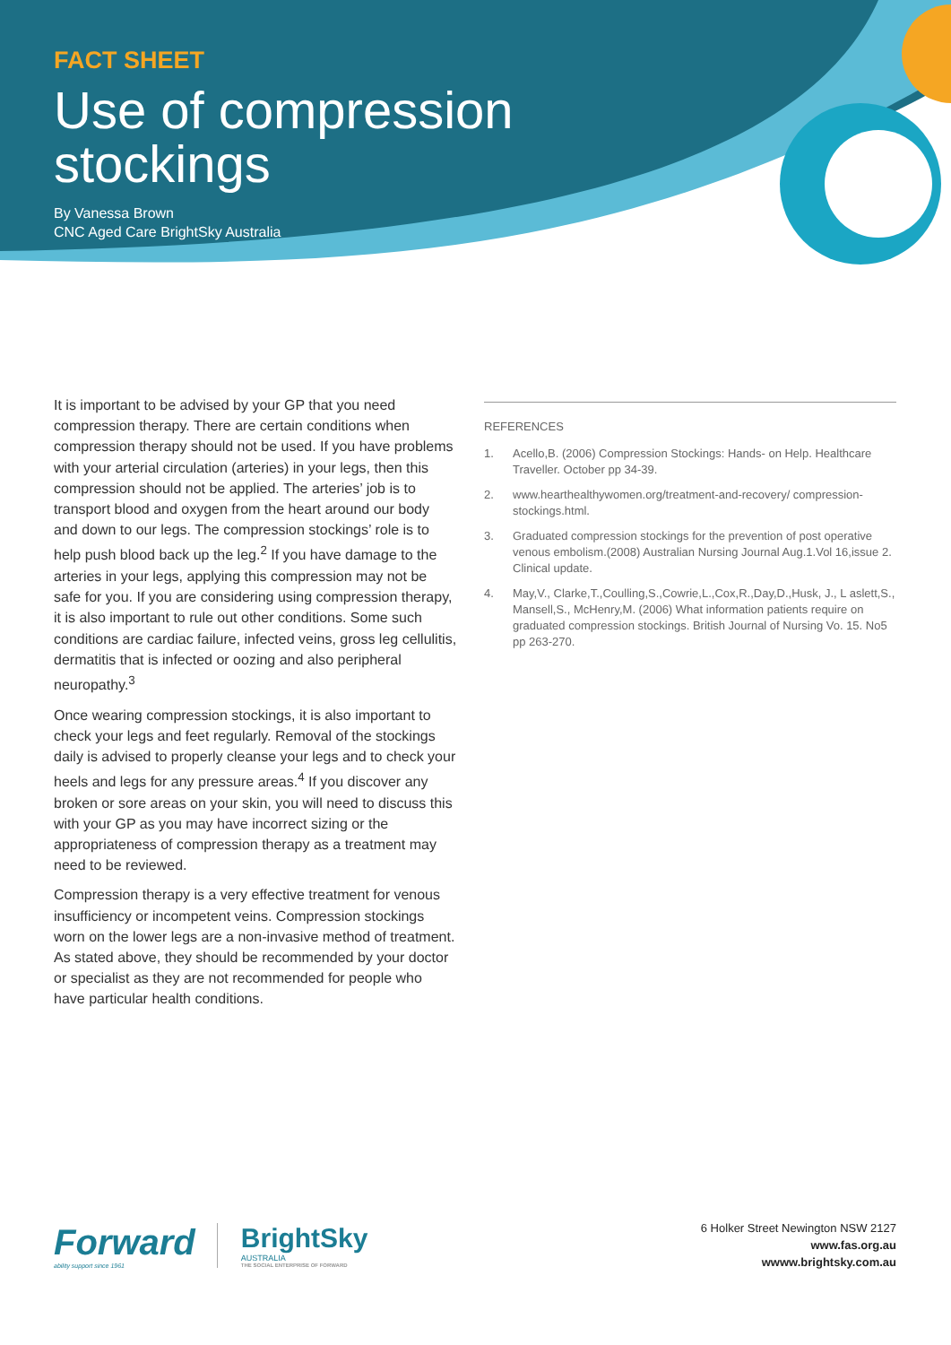FACT SHEET
Use of compression
stockings
By Vanessa Brown
CNC Aged Care BrightSky Australia
It is important to be advised by your GP that you need compression therapy. There are certain conditions when compression therapy should not be used. If you have problems with your arterial circulation (arteries) in your legs, then this compression should not be applied. The arteries’ job is to transport blood and oxygen from the heart around our body and down to our legs. The compression stockings’ role is to help push blood back up the leg.<sup>2</sup> If you have damage to the arteries in your legs, applying this compression may not be safe for you. If you are considering using compression therapy, it is also important to rule out other conditions. Some such conditions are cardiac failure, infected veins, gross leg cellulitis, dermatitis that is infected or oozing and also peripheral neuropathy.<sup>3</sup>
Once wearing compression stockings, it is also important to check your legs and feet regularly. Removal of the stockings daily is advised to properly cleanse your legs and to check your heels and legs for any pressure areas.<sup>4</sup> If you discover any broken or sore areas on your skin, you will need to discuss this with your GP as you may have incorrect sizing or the appropriateness of compression therapy as a treatment may need to be reviewed.
Compression therapy is a very effective treatment for venous insufficiency or incompetent veins. Compression stockings worn on the lower legs are a non-invasive method of treatment. As stated above, they should be recommended by your doctor or specialist as they are not recommended for people who have particular health conditions.
REFERENCES
1. Acello,B. (2006) Compression Stockings: Hands- on Help. Healthcare Traveller. October pp 34-39.
2. www.hearthealthywomen.org/treatment-and-recovery/ compression-stockings.html.
3. Graduated compression stockings for the prevention of post operative venous embolism.(2008) Australian Nursing Journal Aug.1.Vol 16,issue 2. Clinical update.
4. May,V., Clarke,T.,Coulling,S.,Cowrie,L.,Cox,R.,Day,D.,Husk, J., L aslett,S., Mansell,S., McHenry,M. (2006) What information patients require on graduated compression stockings. British Journal of Nursing Vo. 15. No5 pp 263-270.
Forward
ability support since 1961
BrightSky
AUSTRALIA
THE SOCIAL ENTERPRISE OF FORWARD
6 Holker Street Newington NSW 2127
www.fas.org.au
wwww.brightsky.com.au